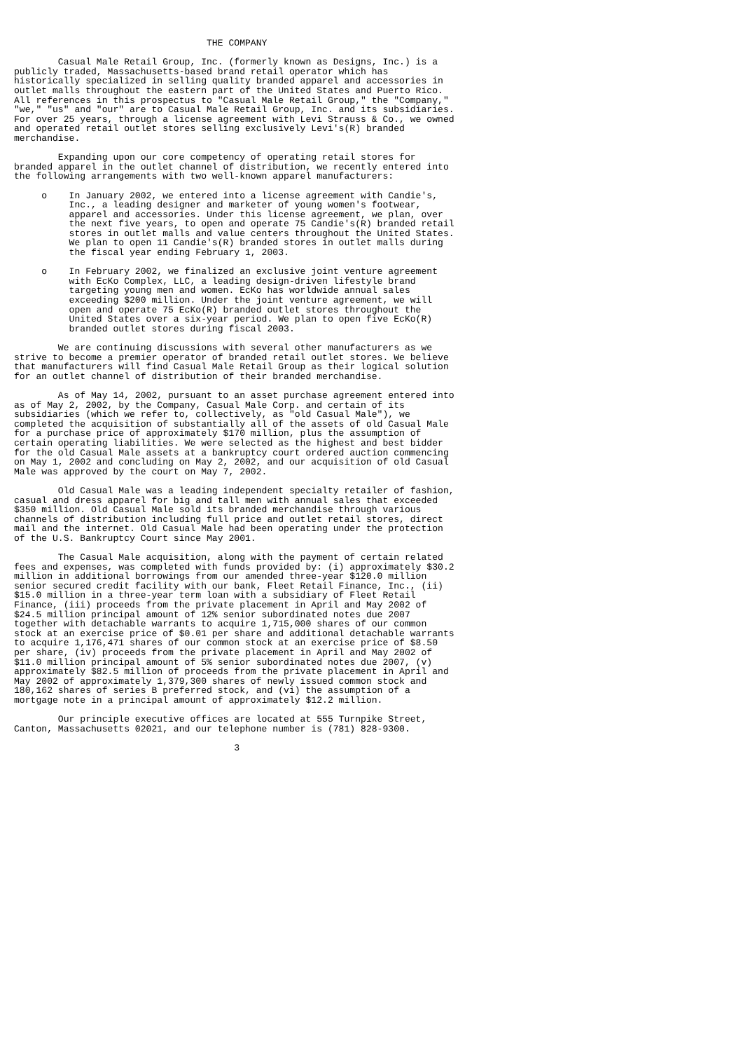THE COMPANY

        Casual Male Retail Group, Inc. (formerly known as Designs, Inc.) is a
publicly traded, Massachusetts-based brand retail operator which has
historically specialized in selling quality branded apparel and accessories in
outlet malls throughout the eastern part of the United States and Puerto Rico.
All references in this prospectus to "Casual Male Retail Group," the "Company,"
"we," "us" and "our" are to Casual Male Retail Group, Inc. and its subsidiaries.
For over 25 years, through a license agreement with Levi Strauss & Co., we owned
and operated retail outlet stores selling exclusively Levi's(R) branded
merchandise.

        Expanding upon our core competency of operating retail stores for
branded apparel in the outlet channel of distribution, we recently entered into
the following arrangements with two well-known apparel manufacturers:

     o    In January 2002, we entered into a license agreement with Candie's,
          Inc., a leading designer and marketer of young women's footwear,
          apparel and accessories. Under this license agreement, we plan, over
          the next five years, to open and operate 75 Candie's(R) branded retail
          stores in outlet malls and value centers throughout the United States.
          We plan to open 11 Candie's(R) branded stores in outlet malls during
          the fiscal year ending February 1, 2003.

     o    In February 2002, we finalized an exclusive joint venture agreement
          with EcKo Complex, LLC, a leading design-driven lifestyle brand
          targeting young men and women. EcKo has worldwide annual sales
          exceeding $200 million. Under the joint venture agreement, we will
          open and operate 75 EcKo(R) branded outlet stores throughout the
          United States over a six-year period. We plan to open five EcKo(R)
          branded outlet stores during fiscal 2003.

        We are continuing discussions with several other manufacturers as we
strive to become a premier operator of branded retail outlet stores. We believe
that manufacturers will find Casual Male Retail Group as their logical solution
for an outlet channel of distribution of their branded merchandise.

        As of May 14, 2002, pursuant to an asset purchase agreement entered into
as of May 2, 2002, by the Company, Casual Male Corp. and certain of its
subsidiaries (which we refer to, collectively, as "old Casual Male"), we
completed the acquisition of substantially all of the assets of old Casual Male
for a purchase price of approximately $170 million, plus the assumption of
certain operating liabilities. We were selected as the highest and best bidder
for the old Casual Male assets at a bankruptcy court ordered auction commencing
on May 1, 2002 and concluding on May 2, 2002, and our acquisition of old Casual
Male was approved by the court on May 7, 2002.

        Old Casual Male was a leading independent specialty retailer of fashion,
casual and dress apparel for big and tall men with annual sales that exceeded
$350 million. Old Casual Male sold its branded merchandise through various
channels of distribution including full price and outlet retail stores, direct
mail and the internet. Old Casual Male had been operating under the protection
of the U.S. Bankruptcy Court since May 2001.

        The Casual Male acquisition, along with the payment of certain related
fees and expenses, was completed with funds provided by: (i) approximately $30.2
million in additional borrowings from our amended three-year $120.0 million
senior secured credit facility with our bank, Fleet Retail Finance, Inc., (ii)
$15.0 million in a three-year term loan with a subsidiary of Fleet Retail
Finance, (iii) proceeds from the private placement in April and May 2002 of
$24.5 million principal amount of 12% senior subordinated notes due 2007
together with detachable warrants to acquire 1,715,000 shares of our common
stock at an exercise price of $0.01 per share and additional detachable warrants
to acquire 1,176,471 shares of our common stock at an exercise price of $8.50
per share, (iv) proceeds from the private placement in April and May 2002 of
$11.0 million principal amount of 5% senior subordinated notes due 2007, (v)
approximately $82.5 million of proceeds from the private placement in April and
May 2002 of approximately 1,379,300 shares of newly issued common stock and
180,162 shares of series B preferred stock, and (vi) the assumption of a
mortgage note in a principal amount of approximately $12.2 million.

        Our principle executive offices are located at 555 Turnpike Street,
Canton, Massachusetts 02021, and our telephone number is (781) 828-9300.

                                        3